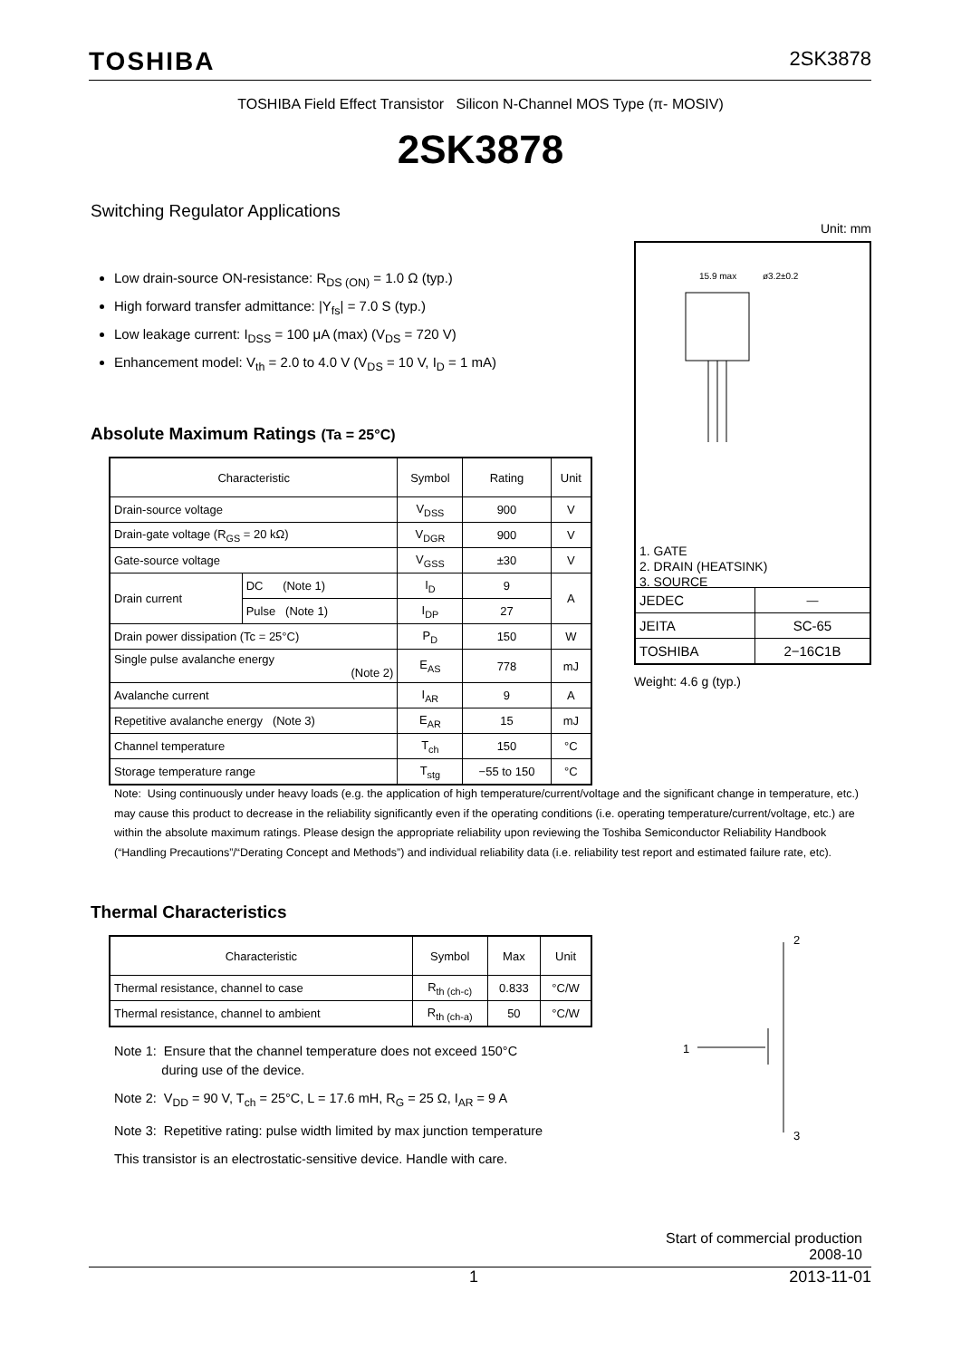TOSHIBA 2SK3878
TOSHIBA Field Effect Transistor Silicon N-Channel MOS Type (π- MOSIV)
2SK3878
Switching Regulator Applications
Low drain-source ON-resistance: R<sub>DS (ON)</sub> = 1.0 Ω (typ.)
High forward transfer admittance: |Y<sub>fs</sub>| = 7.0 S (typ.)
Low leakage current: I<sub>DSS</sub> = 100 μA (max) (V<sub>DS</sub> = 720 V)
Enhancement model: V<sub>th</sub> = 2.0 to 4.0 V (V<sub>DS</sub> = 10 V, I<sub>D</sub> = 1 mA)
Absolute Maximum Ratings (Ta = 25°C)
| Characteristic | | Symbol | Rating | Unit |
| --- | --- | --- | --- | --- |
| Drain-source voltage | | V<sub>DSS</sub> | 900 | V |
| Drain-gate voltage (R<sub>GS</sub> = 20 kΩ) | | V<sub>DGR</sub> | 900 | V |
| Gate-source voltage | | V<sub>GSS</sub> | ±30 | V |
| Drain current | DC (Note 1) | I<sub>D</sub> | 9 | A |
| | Pulse (Note 1) | I<sub>DP</sub> | 27 | |
| Drain power dissipation (Tc = 25°C) | | P<sub>D</sub> | 150 | W |
| Single pulse avalanche energy (Note 2) | | E<sub>AS</sub> | 778 | mJ |
| Avalanche current | | I<sub>AR</sub> | 9 | A |
| Repetitive avalanche energy (Note 3) | | E<sub>AR</sub> | 15 | mJ |
| Channel temperature | | T<sub>ch</sub> | 150 | °C |
| Storage temperature range | | T<sub>stg</sub> | −55 to 150 | °C |
Unit: mm
15.9 max
ø3.2±0.2
1. GATE
2. DRAIN (HEATSINK)
3. SOURCE
| JEDEC | ― |
| JEITA | SC-65 |
| TOSHIBA | 2−16C1B |
Weight: 4.6 g (typ.)
Note: Using continuously under heavy loads (e.g. the application of high temperature/current/voltage and the significant change in temperature, etc.) may cause this product to decrease in the reliability significantly even if the operating conditions (i.e. operating temperature/current/voltage, etc.) are within the absolute maximum ratings. Please design the appropriate reliability upon reviewing the Toshiba Semiconductor Reliability Handbook (“Handling Precautions”/“Derating Concept and Methods”) and individual reliability data (i.e. reliability test report and estimated failure rate, etc).
Thermal Characteristics
| Characteristic | Symbol | Max | Unit |
| --- | --- | --- | --- |
| Thermal resistance, channel to case | R<sub>th (ch-c)</sub> | 0.833 | °C/W |
| Thermal resistance, channel to ambient | R<sub>th (ch-a)</sub> | 50 | °C/W |
Note 1: Ensure that the channel temperature does not exceed 150°C
during use of the device.
Note 2: V<sub>DD</sub> = 90 V, T<sub>ch</sub> = 25°C, L = 17.6 mH, R<sub>G</sub> = 25 Ω, I<sub>AR</sub> = 9 A
Note 3: Repetitive rating: pulse width limited by max junction temperature
This transistor is an electrostatic-sensitive device. Handle with care.
2
1
3
Start of commercial production
2008-10
1 2013-11-01